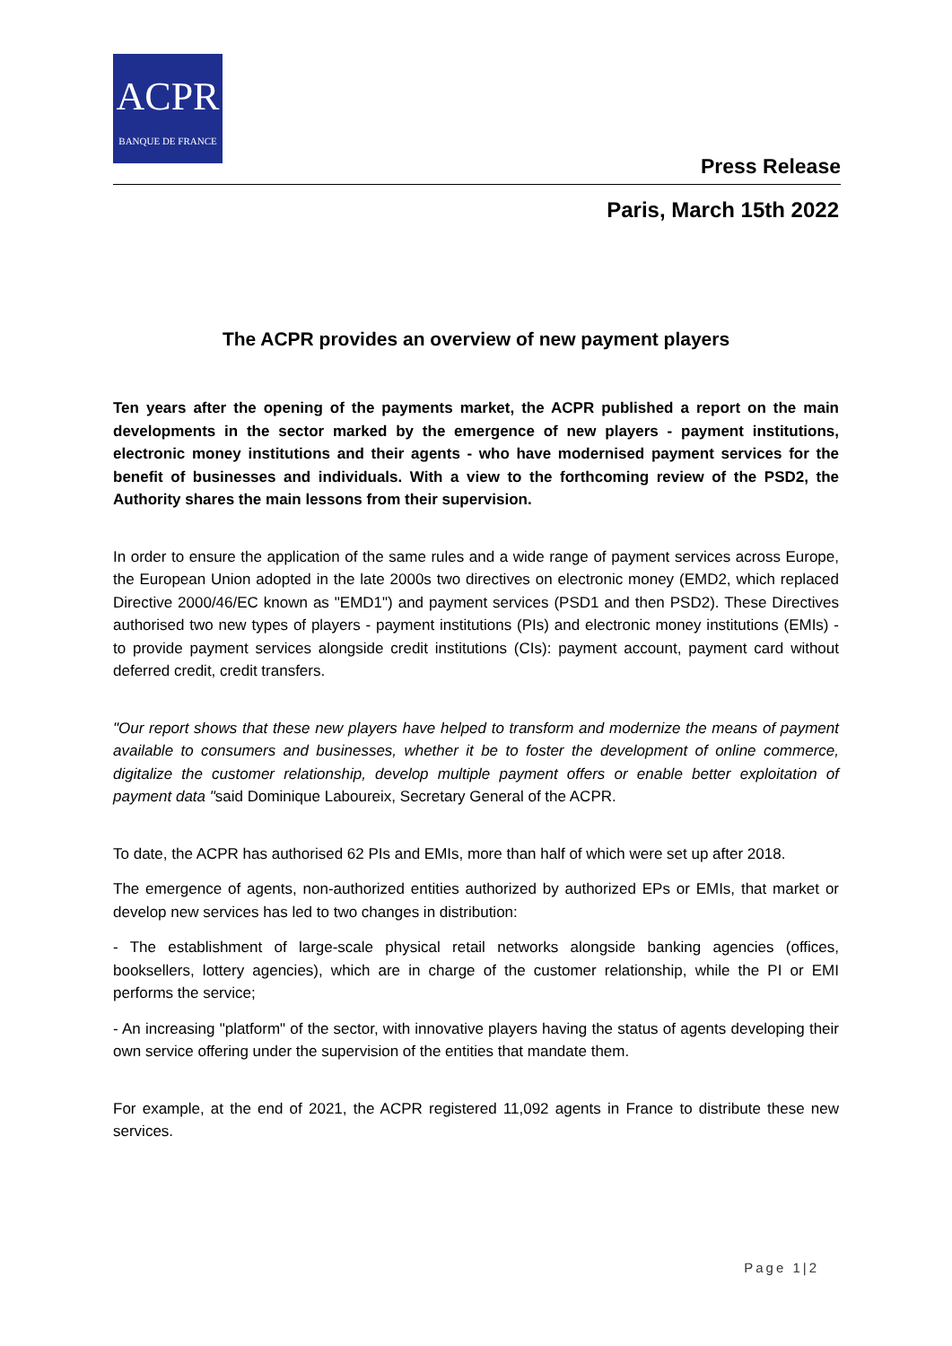ACPR
BANQUE DE FRANCE
Press Release
Paris, March 15th 2022
The ACPR provides an overview of new payment players
Ten years after the opening of the payments market, the ACPR published a report on the main developments in the sector marked by the emergence of new players - payment institutions, electronic money institutions and their agents - who have modernised payment services for the benefit of businesses and individuals. With a view to the forthcoming review of the PSD2, the Authority shares the main lessons from their supervision.
In order to ensure the application of the same rules and a wide range of payment services across Europe, the European Union adopted in the late 2000s two directives on electronic money (EMD2, which replaced Directive 2000/46/EC known as "EMD1") and payment services (PSD1 and then PSD2). These Directives authorised two new types of players - payment institutions (PIs) and electronic money institutions (EMIs) - to provide payment services alongside credit institutions (CIs): payment account, payment card without deferred credit, credit transfers.
"Our report shows that these new players have helped to transform and modernize the means of payment available to consumers and businesses, whether it be to foster the development of online commerce, digitalize the customer relationship, develop multiple payment offers or enable better exploitation of payment data "said Dominique Laboureix, Secretary General of the ACPR.
To date, the ACPR has authorised 62 PIs and EMIs, more than half of which were set up after 2018.
The emergence of agents, non-authorized entities authorized by authorized EPs or EMIs, that market or develop new services has led to two changes in distribution:
- The establishment of large-scale physical retail networks alongside banking agencies (offices, booksellers, lottery agencies), which are in charge of the customer relationship, while the PI or EMI performs the service;
- An increasing "platform" of the sector, with innovative players having the status of agents developing their own service offering under the supervision of the entities that mandate them.
For example, at the end of 2021, the ACPR registered 11,092 agents in France to distribute these new services.
Page 1|2